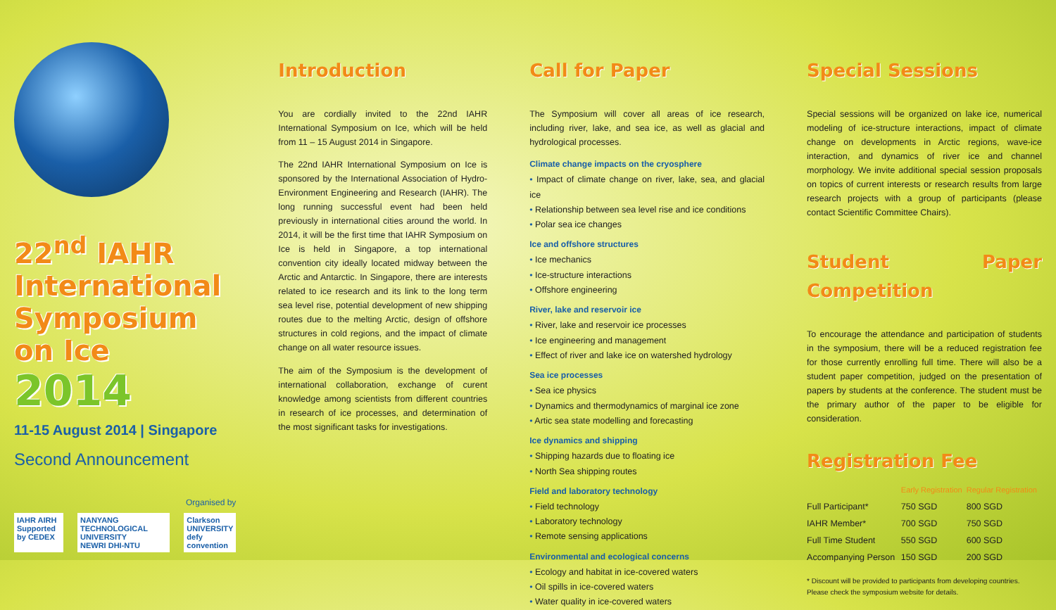22<sup>nd</sup> IAHR
International
Symposium on Ice
2014
11-15 August 2014 | Singapore
Second Announcement
Organised by
IAHR AIRH
Supported by CEDEX
NANYANG TECHNOLOGICAL UNIVERSITY
NEWRI DHI-NTU
Clarkson UNIVERSITY
defy convention
Introduction
You are cordially invited to the 22nd IAHR International Symposium on Ice, which will be held from 11 – 15 August 2014 in Singapore.
The 22nd IAHR International Symposium on Ice is sponsored by the International Association of Hydro-Environment Engineering and Research (IAHR). The long running successful event had been held previously in international cities around the world. In 2014, it will be the first time that IAHR Symposium on Ice is held in Singapore, a top international convention city ideally located midway between the Arctic and Antarctic. In Singapore, there are interests related to ice research and its link to the long term sea level rise, potential development of new shipping routes due to the melting Arctic, design of offshore structures in cold regions, and the impact of climate change on all water resource issues.
The aim of the Symposium is the development of international collaboration, exchange of curent knowledge among scientists from different countries in research of ice processes, and determination of the most significant tasks for investigations.
Call for Paper
The Symposium will cover all areas of ice research, including river, lake, and sea ice, as well as glacial and hydrological processes.
Climate change impacts on the cryosphere
• Impact of climate change on river, lake, sea, and glacial ice
• Relationship between sea level rise and ice conditions
• Polar sea ice changes
Ice and offshore structures
• Ice mechanics
• Ice-structure interactions
• Offshore engineering
River, lake and reservoir ice
• River, lake and reservoir ice processes
• Ice engineering and management
• Effect of river and lake ice on watershed hydrology
Sea ice processes
• Sea ice physics
• Dynamics and thermodynamics of marginal ice zone
• Artic sea state modelling and forecasting
Ice dynamics and shipping
• Shipping hazards due to floating ice
• North Sea shipping routes
Field and laboratory technology
• Field technology
• Laboratory technology
• Remote sensing applications
Environmental and ecological concerns
• Ecology and habitat in ice-covered waters
• Oil spills in ice-covered waters
• Water quality in ice-covered waters
Special Sessions
Special sessions will be organized on lake ice, numerical modeling of ice-structure interactions, impact of climate change on developments in Arctic regions, wave-ice interaction, and dynamics of river ice and channel morphology. We invite additional special session proposals on topics of current interests or research results from large research projects with a group of participants (please contact Scientific Committee Chairs).
Student Paper Competition
To encourage the attendance and participation of students in the symposium, there will be a reduced registration fee for those currently enrolling full time. There will also be a student paper competition, judged on the presentation of papers by students at the conference. The student must be the primary author of the paper to be eligible for consideration.
Registration Fee
| | Early Registration | Regular Registration |
| --- | --- | --- |
| Full Participant* | 750 SGD | 800 SGD |
| IAHR Member* | 700 SGD | 750 SGD |
| Full Time Student | 550 SGD | 600 SGD |
| Accompanying Person | 150 SGD | 200 SGD |
* Discount will be provided to participants from developing countries.
Please check the symposium website for details.